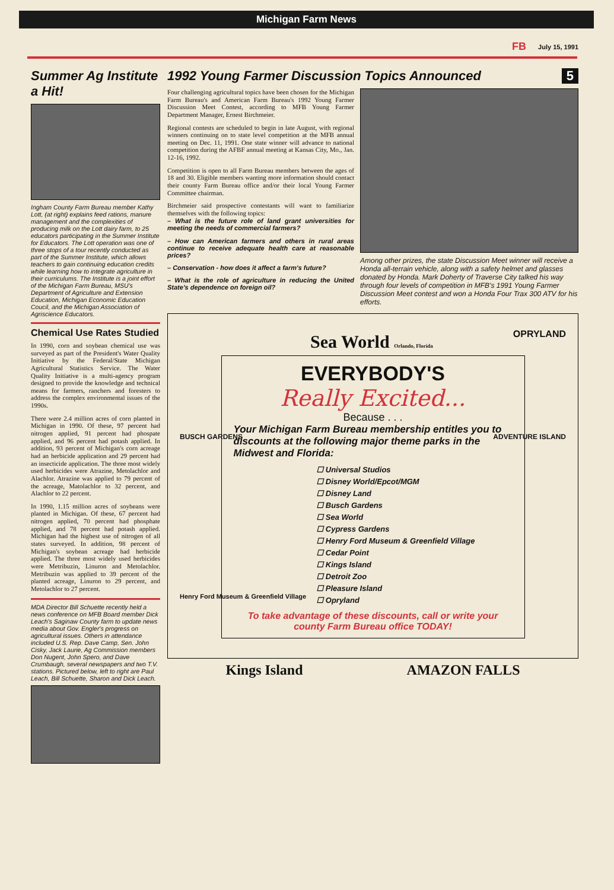Michigan Farm News
FB July 15, 1991
Summer Ag Institute a Hit!
Ingham County Farm Bureau member Kathy Lott, (at right) explains feed rations, manure management and the complexities of producing milk on the Lott dairy farm, to 25 educators participating in the Summer Institute for Educators. The Lott operation was one of three stops of a tour recently conducted as part of the Summer Institute, which allows teachers to gain continuing education credits while learning how to integrate agriculture in their curriculums. The Institute is a joint effort of the Michigan Farm Bureau, MSU's Department of Agriculture and Extension Education, Michigan Economic Education Coucil, and the Michigan Association of Agriscience Educators.
Chemical Use Rates Studied
In 1990, corn and soybean chemical use was surveyed as part of the President's Water Quality Initiative by the Federal/State Michigan Agricultural Statistics Service. The Water Quality Initiative is a multi-agency program designed to provide the knowledge and technical means for farmers, ranchers and foresters to address the complex environmental issues of the 1990s.
There were 2.4 million acres of corn planted in Michigan in 1990. Of these, 97 percent had nitrogen applied, 91 percent had phospate applied, and 96 percent had potash applied. In addition, 93 percent of Michigan's corn acreage had an herbicide application and 29 percent had an insecticide application. The three most widely used herbicides were Atrazine, Metolachlor and Alachlor. Atrazine was applied to 79 percent of the acreage, Matolachlor to 32 percent, and Alachlor to 22 percent.
In 1990, 1.15 million acres of soybeans were planted in Michigan. Of these, 67 percent had nitrogen applied, 70 percent had phosphate applied, and 78 percent had potash applied. Michigan had the highest use of nitrogen of all states surveyed. In addition, 98 percent of Michigan's soybean acreage had herbicide applied. The three most widely used herbicides were Metribuzin, Linuron and Metolachlor. Metribuzin was applied to 39 percent of the planted acreage, Linuron to 29 percent, and Metolachlor to 27 percent.
MDA Director Bill Schuette recently held a news conference on MFB Board member Dick Leach's Saginaw County farm to update news media about Gov. Engler's progress on agricultural issues. Others in attendance included U.S. Rep. Dave Camp, Sen. John Cisky, Jack Laurie, Ag Commission members Don Nugent, John Spero, and Dave Crumbaugh, several newspapers and two T.V. stations. Pictured below, left to right are Paul Leach, Bill Schuette, Sharon and Dick Leach.
1992 Young Farmer Discussion Topics Announced 5
Four challenging agricultural topics have been chosen for the Michigan Farm Bureau's and American Farm Bureau's 1992 Young Farmer Discussion Meet Contest, according to MFB Young Farmer Department Manager, Ernest Birchmeier.
Regional contests are scheduled to begin in late August, with regional winners continuing on to state level competition at the MFB annual meeting on Dec. 11, 1991. One state winner will advance to national competition during the AFBF annual meeting at Kansas City, Mo., Jan. 12-16, 1992.
Competition is open to all Farm Bureau members between the ages of 18 and 30. Eligible members wanting more information should contact their county Farm Bureau office and/or their local Young Farmer Committee chairman.
Birchmeier said prospective contestants will want to familiarize themselves with the following topics:
– What is the future role of land grant universities for meeting the needs of commercial farmers?
– How can American farmers and others in rural areas continue to receive adequate health care at reasonable prices?
– Conservation - how does it affect a farm's future?
– What is the role of agriculture in reducing the United State's dependence on foreign oil?
Among other prizes, the state Discussion Meet winner will receive a Honda all-terrain vehicle, along with a safety helmet and glasses donated by Honda. Mark Doherty of Traverse City talked his way through four levels of competition in MFB's 1991 Young Farmer Discussion Meet contest and won a Honda Four Trax 300 ATV for his efforts.
Sea World Orlando, Florida OPRYLAND
BUSCH GARDENS ADVENTURE ISLAND
Henry Ford Museum & Greenfield Village
EVERYBODY'S
Really Excited...
Because . . .
Your Michigan Farm Bureau membership entitles you to discounts at the following major theme parks in the Midwest and Florida:
☐ Universal Studios
☐ Disney World/Epcot/MGM
☐ Disney Land
☐ Busch Gardens
☐ Sea World
☐ Cypress Gardens
☐ Henry Ford Museum & Greenfield Village
☐ Cedar Point
☐ Kings Island
☐ Detroit Zoo
☐ Pleasure Island
☐ Opryland
To take advantage of these discounts, call or write your county Farm Bureau office TODAY!
Kings Island AMAZON FALLS